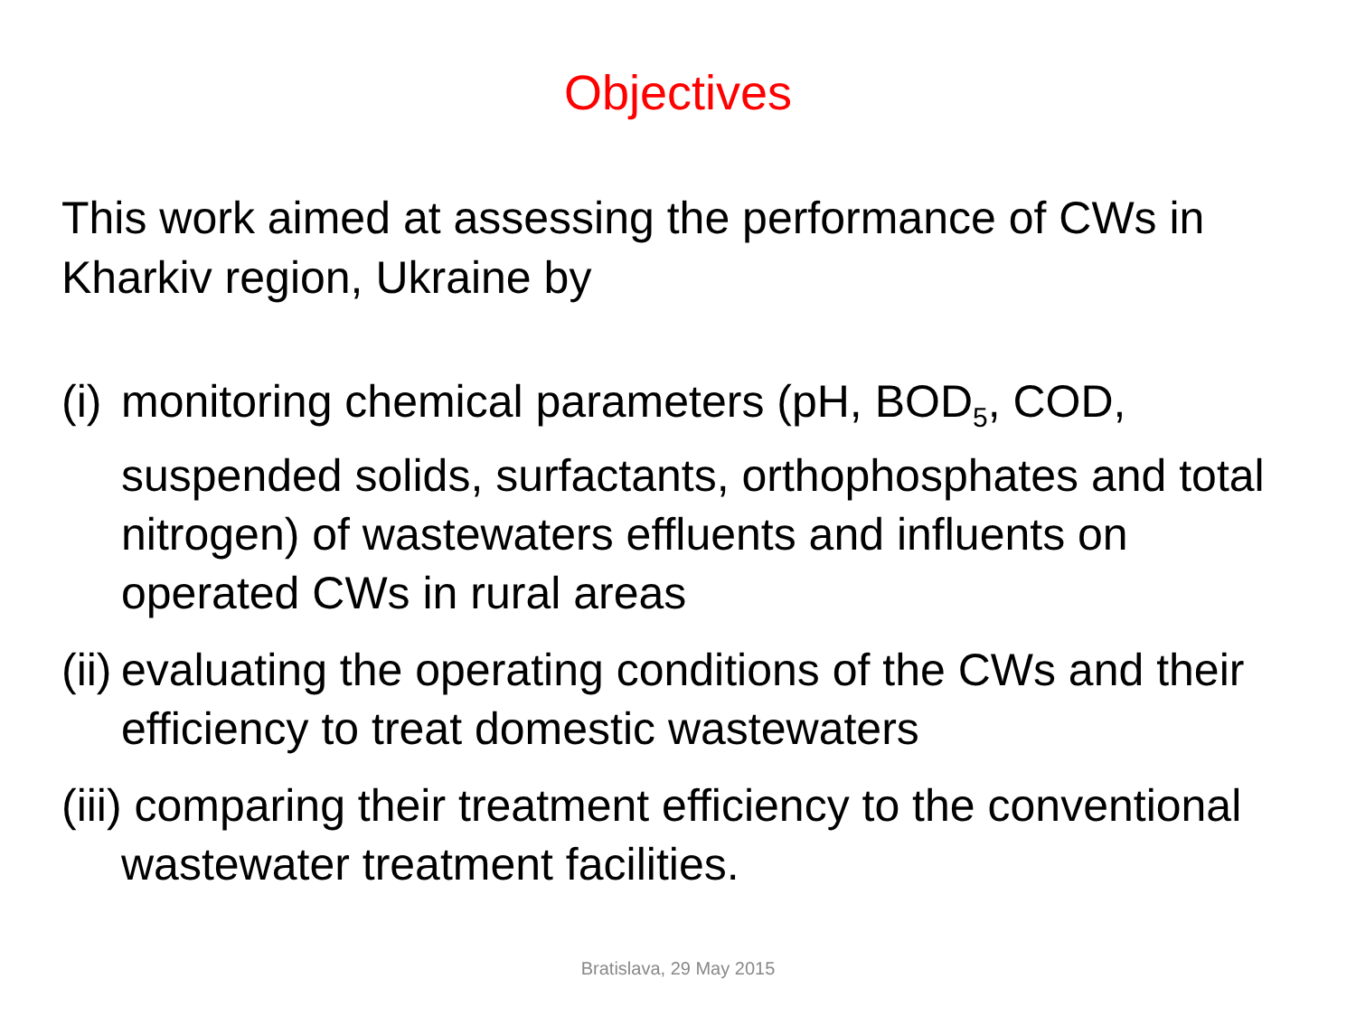Objectives
This work aimed at assessing the performance of CWs in Kharkiv region, Ukraine by
(i) monitoring chemical parameters (pH, BOD<sub>5</sub>, COD, suspended solids, surfactants, orthophosphates and total nitrogen) of wastewaters effluents and influents on operated CWs in rural areas
(ii) evaluating the operating conditions of the CWs and their efficiency to treat domestic wastewaters
(iii) comparing their treatment efficiency to the conventional wastewater treatment facilities.
Bratislava, 29 May 2015